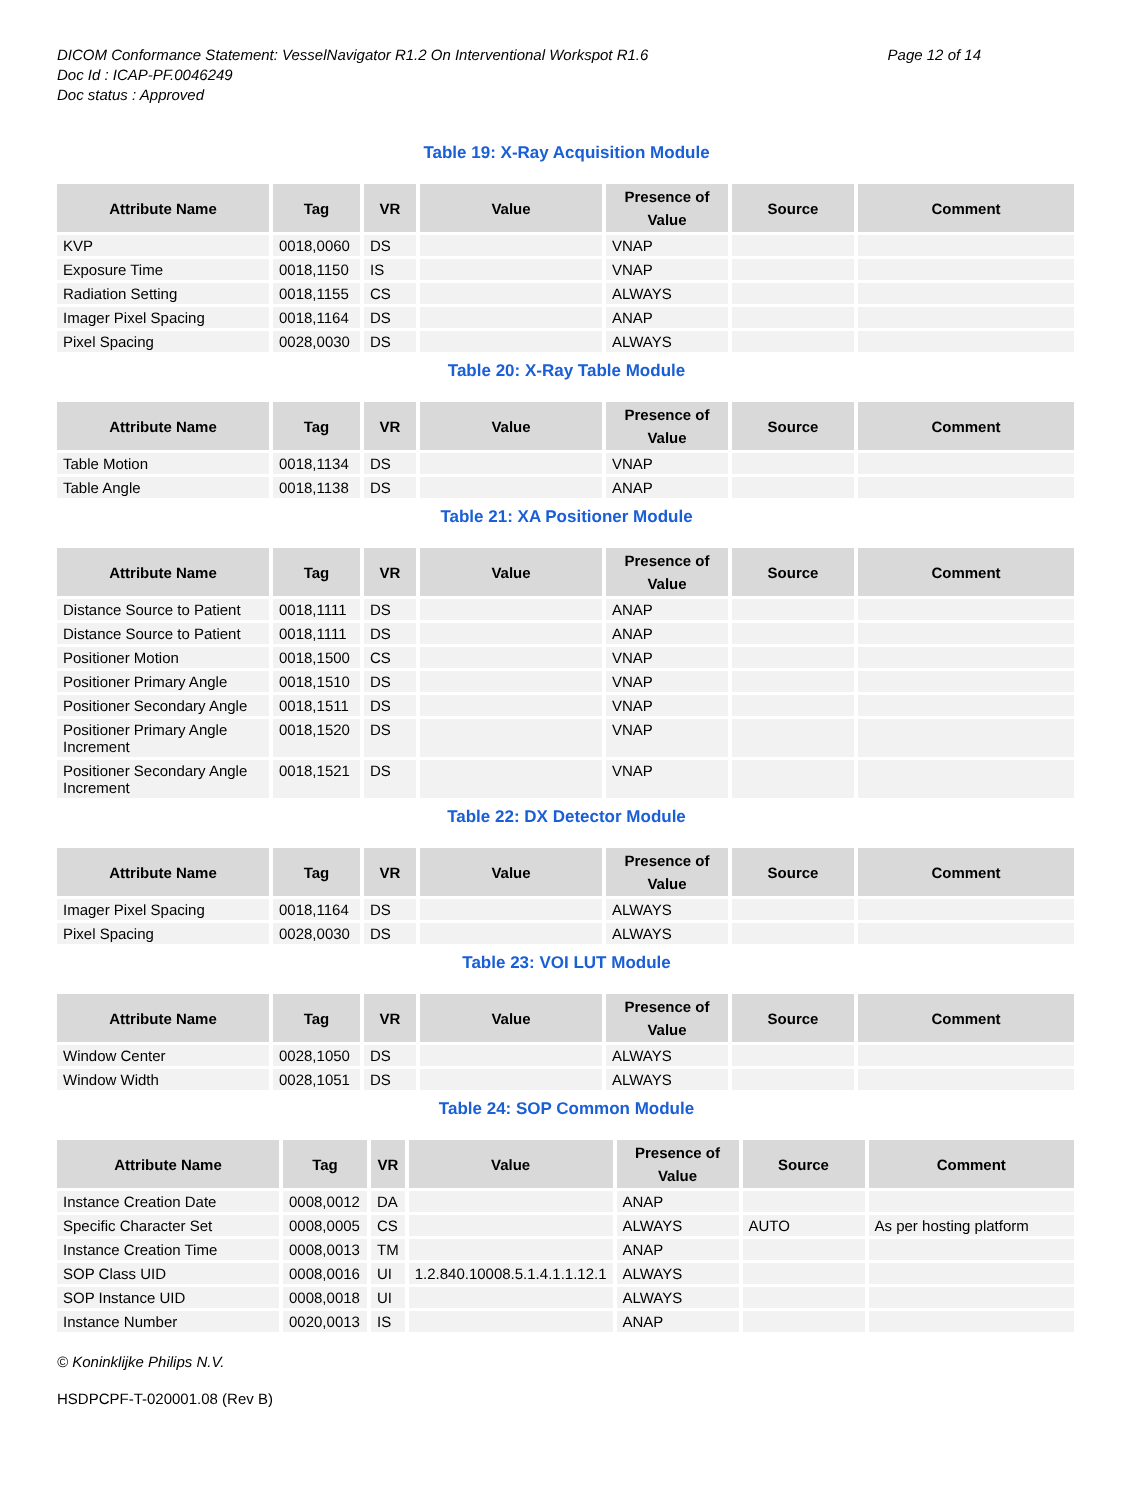DICOM Conformance Statement: VesselNavigator R1.2 On Interventional Workspot R1.6
Doc Id : ICAP-PF.0046249
Doc status : Approved
Page 12 of 14
Table 19: X-Ray Acquisition Module
| Attribute Name | Tag | VR | Value | Presence of Value | Source | Comment |
| --- | --- | --- | --- | --- | --- | --- |
| KVP | 0018,0060 | DS | | VNAP | | |
| Exposure Time | 0018,1150 | IS | | VNAP | | |
| Radiation Setting | 0018,1155 | CS | | ALWAYS | | |
| Imager Pixel Spacing | 0018,1164 | DS | | ANAP | | |
| Pixel Spacing | 0028,0030 | DS | | ALWAYS | | |
Table 20: X-Ray Table Module
| Attribute Name | Tag | VR | Value | Presence of Value | Source | Comment |
| --- | --- | --- | --- | --- | --- | --- |
| Table Motion | 0018,1134 | DS | | VNAP | | |
| Table Angle | 0018,1138 | DS | | ANAP | | |
Table 21: XA Positioner Module
| Attribute Name | Tag | VR | Value | Presence of Value | Source | Comment |
| --- | --- | --- | --- | --- | --- | --- |
| Distance Source to Patient | 0018,1111 | DS | | ANAP | | |
| Distance Source to Patient | 0018,1111 | DS | | ANAP | | |
| Positioner Motion | 0018,1500 | CS | | VNAP | | |
| Positioner Primary Angle | 0018,1510 | DS | | VNAP | | |
| Positioner Secondary Angle | 0018,1511 | DS | | VNAP | | |
| Positioner Primary Angle Increment | 0018,1520 | DS | | VNAP | | |
| Positioner Secondary Angle Increment | 0018,1521 | DS | | VNAP | | |
Table 22: DX Detector Module
| Attribute Name | Tag | VR | Value | Presence of Value | Source | Comment |
| --- | --- | --- | --- | --- | --- | --- |
| Imager Pixel Spacing | 0018,1164 | DS | | ALWAYS | | |
| Pixel Spacing | 0028,0030 | DS | | ALWAYS | | |
Table 23: VOI LUT Module
| Attribute Name | Tag | VR | Value | Presence of Value | Source | Comment |
| --- | --- | --- | --- | --- | --- | --- |
| Window Center | 0028,1050 | DS | | ALWAYS | | |
| Window Width | 0028,1051 | DS | | ALWAYS | | |
Table 24: SOP Common Module
| Attribute Name | Tag | VR | Value | Presence of Value | Source | Comment |
| --- | --- | --- | --- | --- | --- | --- |
| Instance Creation Date | 0008,0012 | DA | | ANAP | | |
| Specific Character Set | 0008,0005 | CS | | ALWAYS | AUTO | As per hosting platform |
| Instance Creation Time | 0008,0013 | TM | | ANAP | | |
| SOP Class UID | 0008,0016 | UI | 1.2.840.10008.5.1.4.1.1.12.1 | ALWAYS | | |
| SOP Instance UID | 0008,0018 | UI | | ALWAYS | | |
| Instance Number | 0020,0013 | IS | | ANAP | | |
© Koninklijke Philips N.V.
HSDPCPF-T-020001.08 (Rev B)